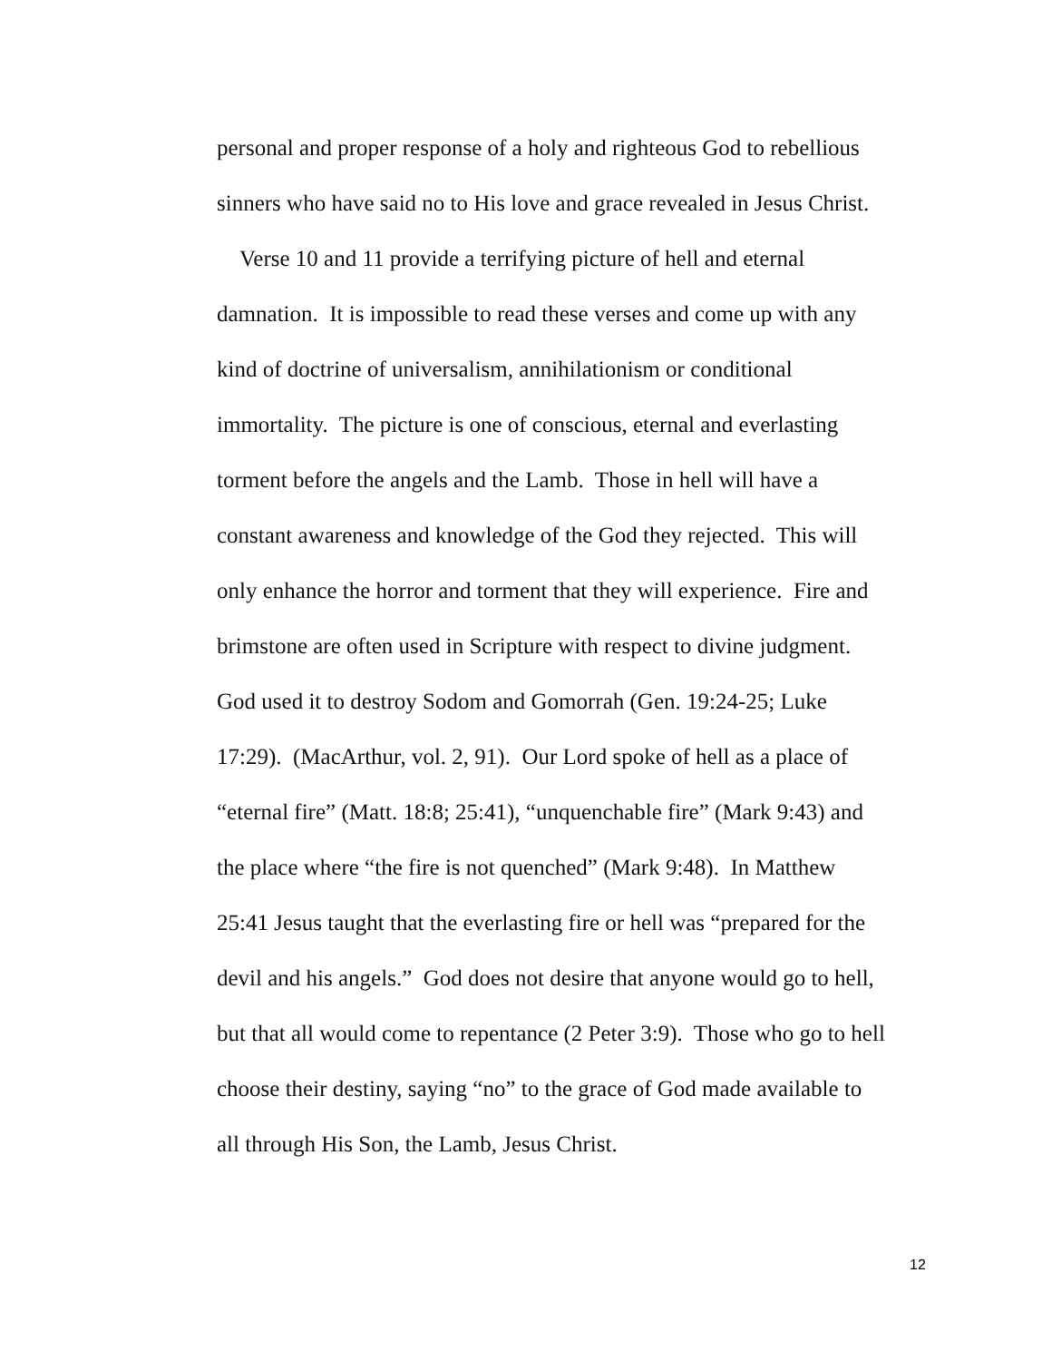personal and proper response of a holy and righteous God to rebellious
sinners who have said no to His love and grace revealed in Jesus Christ.
Verse 10 and 11 provide a terrifying picture of hell and eternal
damnation. It is impossible to read these verses and come up with any
kind of doctrine of universalism, annihilationism or conditional
immortality. The picture is one of conscious, eternal and everlasting
torment before the angels and the Lamb. Those in hell will have a
constant awareness and knowledge of the God they rejected. This will
only enhance the horror and torment that they will experience. Fire and
brimstone are often used in Scripture with respect to divine judgment.
God used it to destroy Sodom and Gomorrah (Gen. 19:24-25; Luke
17:29). (MacArthur, vol. 2, 91). Our Lord spoke of hell as a place of
“eternal fire” (Matt. 18:8; 25:41), “unquenchable fire” (Mark 9:43) and
the place where “the fire is not quenched” (Mark 9:48). In Matthew
25:41 Jesus taught that the everlasting fire or hell was “prepared for the
devil and his angels.” God does not desire that anyone would go to hell,
but that all would come to repentance (2 Peter 3:9). Those who go to hell
choose their destiny, saying “no” to the grace of God made available to
all through His Son, the Lamb, Jesus Christ.
12